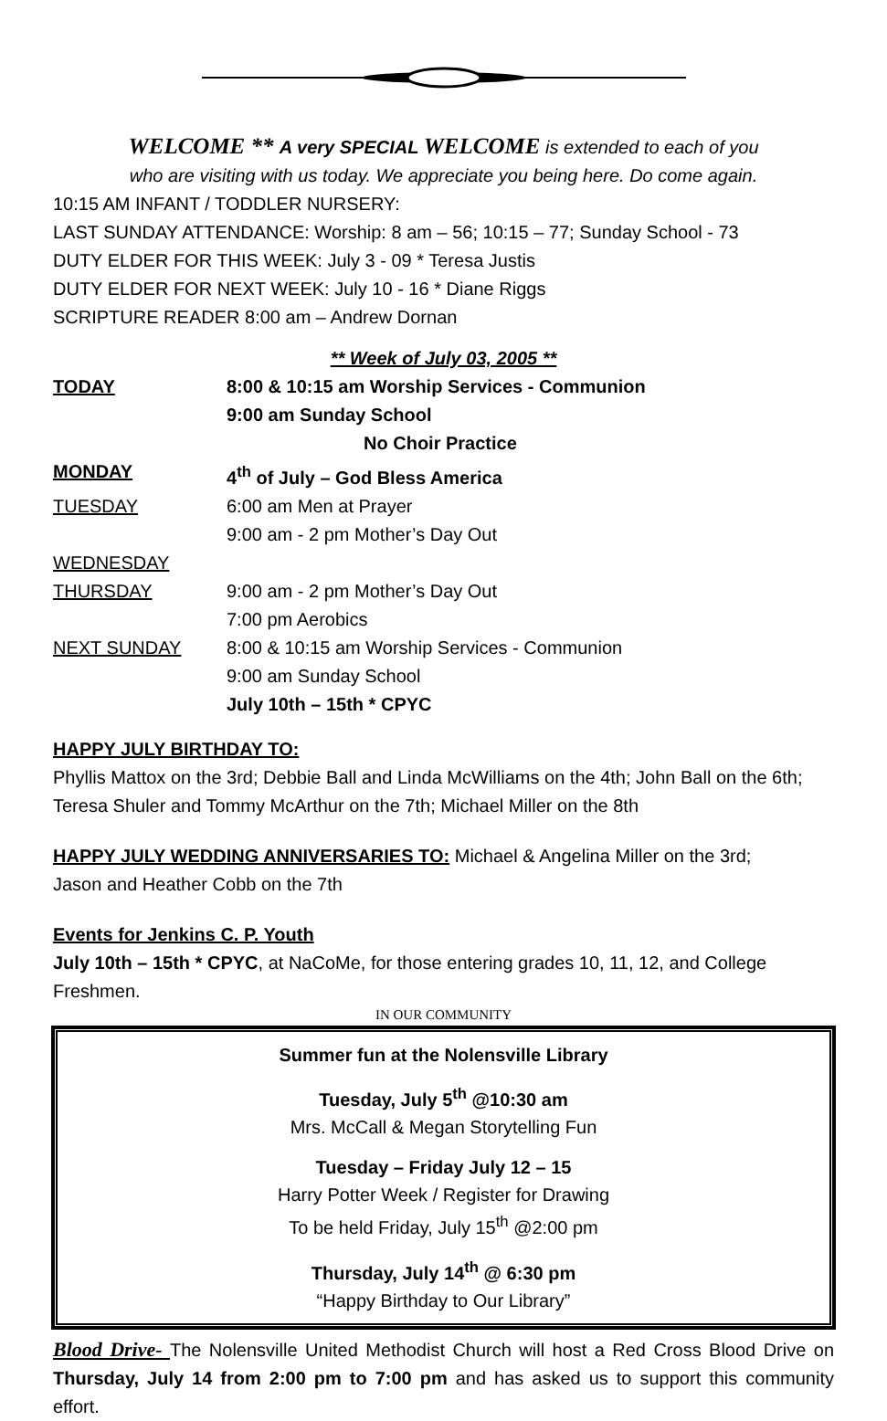WELCOME ** A very SPECIAL WELCOME is extended to each of you
who are visiting with us today. We appreciate you being here. Do come again.
10:15 AM INFANT / TODDLER NURSERY:
LAST SUNDAY ATTENDANCE: Worship: 8 am – 56; 10:15 – 77; Sunday School - 73
DUTY ELDER FOR THIS WEEK: July 3 - 09 * Teresa Justis
DUTY ELDER FOR NEXT WEEK: July 10 - 16 * Diane Riggs
SCRIPTURE READER 8:00 am – Andrew Dornan
** Week of July 03, 2005 **
| TODAY | 8:00 & 10:15 am Worship Services - Communion |
| | 9:00 am Sunday School |
| | No Choir Practice |
| MONDAY | 4<sup>th</sup> of July – God Bless America |
| TUESDAY | 6:00 am Men at Prayer |
| | 9:00 am - 2 pm Mother’s Day Out |
| WEDNESDAY | |
| THURSDAY | 9:00 am - 2 pm Mother’s Day Out |
| | 7:00 pm Aerobics |
| NEXT SUNDAY | 8:00 & 10:15 am Worship Services - Communion |
| | 9:00 am Sunday School |
| | July 10th – 15th * CPYC |
HAPPY JULY BIRTHDAY TO:
Phyllis Mattox on the 3rd; Debbie Ball and Linda McWilliams on the 4th; John Ball on the 6th; Teresa Shuler and Tommy McArthur on the 7th; Michael Miller on the 8th
HAPPY JULY WEDDING ANNIVERSARIES TO: Michael & Angelina Miller on the 3rd;
Jason and Heather Cobb on the 7th
Events for Jenkins C. P. Youth
July 10th – 15th * CPYC, at NaCoMe, for those entering grades 10, 11, 12, and College Freshmen.
IN OUR COMMUNITY
Summer fun at the Nolensville Library
Tuesday, July 5<sup>th</sup> @10:30 am
Mrs. McCall & Megan Storytelling Fun
Tuesday – Friday July 12 – 15
Harry Potter Week / Register for Drawing
To be held Friday, July 15<sup>th</sup> @2:00 pm
Thursday, July 14<sup>th</sup> @ 6:30 pm
“Happy Birthday to Our Library”
Blood Drive- The Nolensville United Methodist Church will host a Red Cross Blood Drive on Thursday, July 14 from 2:00 pm to 7:00 pm and has asked us to support this community effort.